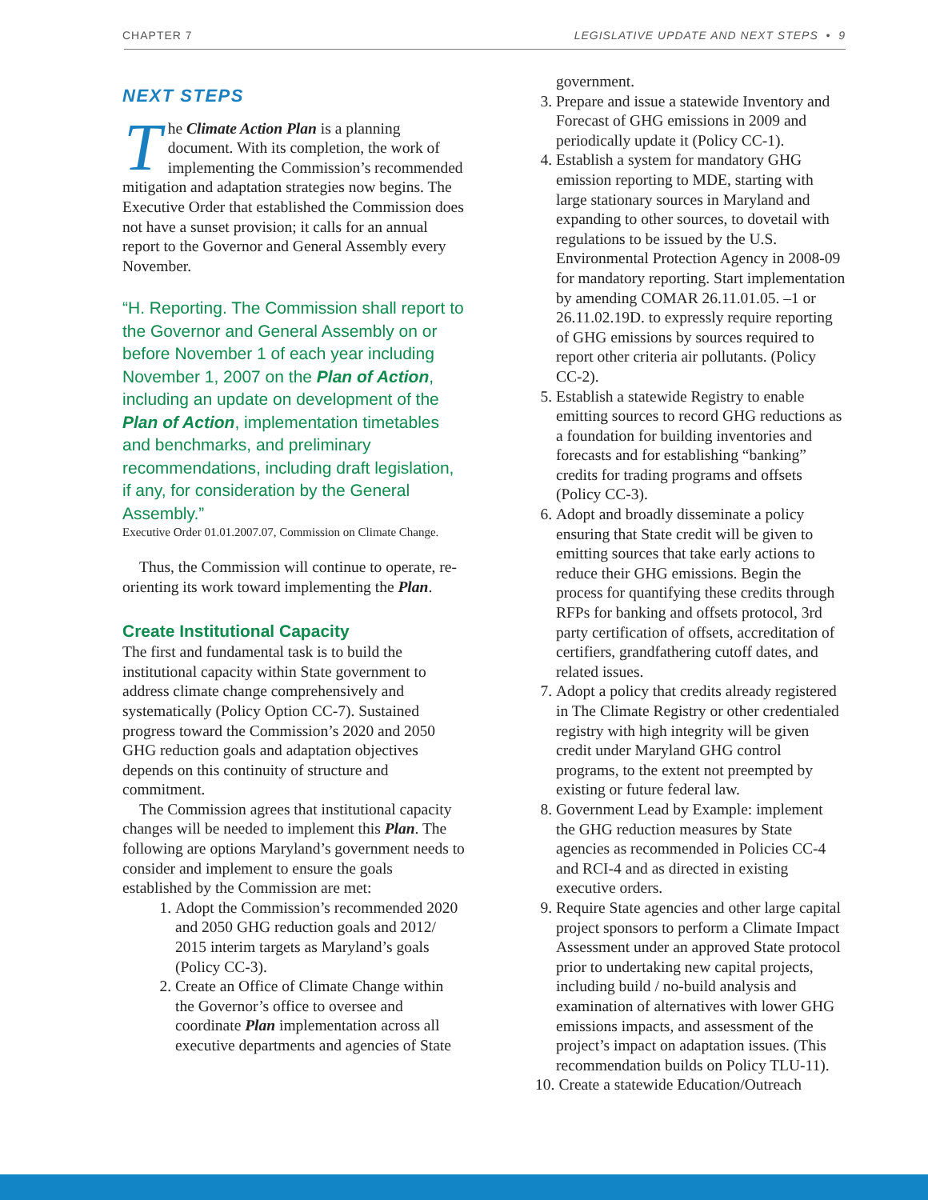CHAPTER 7 LEGISLATIVE UPDATE AND NEXT STEPS • 9
NEXT STEPS
The Climate Action Plan is a planning document. With its completion, the work of implementing the Commission’s recommended mitigation and adaptation strategies now begins. The Executive Order that established the Commission does not have a sunset provision; it calls for an annual report to the Governor and General Assembly every November.
“H. Reporting. The Commission shall report to the Governor and General Assembly on or before November 1 of each year including November 1, 2007 on the Plan of Action, including an update on development of the Plan of Action, implementation timetables and benchmarks, and preliminary recommendations, including draft legislation, if any, for consideration by the General Assembly.”
Executive Order 01.01.2007.07, Commission on Climate Change.
Thus, the Commission will continue to operate, re-orienting its work toward implementing the Plan.
Create Institutional Capacity
The first and fundamental task is to build the institutional capacity within State government to address climate change comprehensively and systematically (Policy Option CC-7). Sustained progress toward the Commission’s 2020 and 2050 GHG reduction goals and adaptation objectives depends on this continuity of structure and commitment.
The Commission agrees that institutional capacity changes will be needed to implement this Plan. The following are options Maryland’s government needs to consider and implement to ensure the goals established by the Commission are met:
1. Adopt the Commission’s recommended 2020 and 2050 GHG reduction goals and 2012/ 2015 interim targets as Maryland’s goals (Policy CC-3).
2. Create an Office of Climate Change within the Governor’s office to oversee and coordinate Plan implementation across all executive departments and agencies of State
government.
3. Prepare and issue a statewide Inventory and Forecast of GHG emissions in 2009 and periodically update it (Policy CC-1).
4. Establish a system for mandatory GHG emission reporting to MDE, starting with large stationary sources in Maryland and expanding to other sources, to dovetail with regulations to be issued by the U.S. Environmental Protection Agency in 2008-09 for mandatory reporting. Start implementation by amending COMAR 26.11.01.05. –1 or 26.11.02.19D. to expressly require reporting of GHG emissions by sources required to report other criteria air pollutants. (Policy CC-2).
5. Establish a statewide Registry to enable emitting sources to record GHG reductions as a foundation for building inventories and forecasts and for establishing “banking” credits for trading programs and offsets (Policy CC-3).
6. Adopt and broadly disseminate a policy ensuring that State credit will be given to emitting sources that take early actions to reduce their GHG emissions. Begin the process for quantifying these credits through RFPs for banking and offsets protocol, 3rd party certification of offsets, accreditation of certifiers, grandfathering cutoff dates, and related issues.
7. Adopt a policy that credits already registered in The Climate Registry or other credentialed registry with high integrity will be given credit under Maryland GHG control programs, to the extent not preempted by existing or future federal law.
8. Government Lead by Example: implement the GHG reduction measures by State agencies as recommended in Policies CC-4 and RCI-4 and as directed in existing executive orders.
9. Require State agencies and other large capital project sponsors to perform a Climate Impact Assessment under an approved State protocol prior to undertaking new capital projects, including build / no-build analysis and examination of alternatives with lower GHG emissions impacts, and assessment of the project’s impact on adaptation issues. (This recommendation builds on Policy TLU-11).
10. Create a statewide Education/Outreach